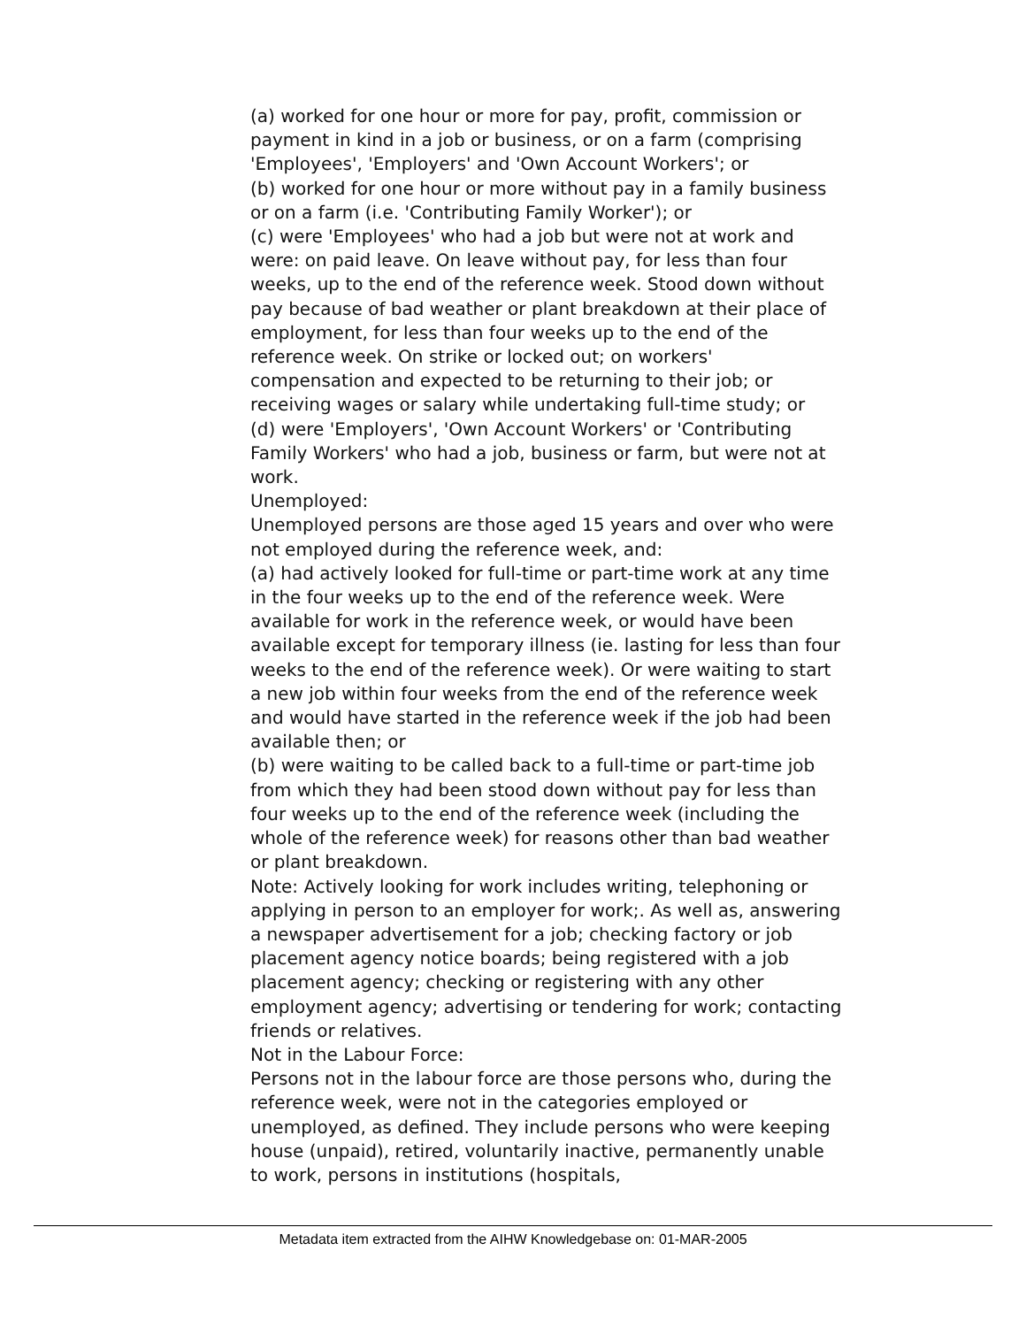(a) worked for one hour or more for pay, profit, commission or payment in kind in a job or business, or on a farm (comprising 'Employees', 'Employers' and 'Own Account Workers'; or
(b) worked for one hour or more without pay in a family business or on a farm (i.e. 'Contributing Family Worker'); or
(c) were 'Employees' who had a job but were not at work and were: on paid leave. On leave without pay, for less than four weeks, up to the end of the reference week. Stood down without pay because of bad weather or plant breakdown at their place of employment, for less than four weeks up to the end of the reference week. On strike or locked out; on workers' compensation and expected to be returning to their job; or receiving wages or salary while undertaking full-time study; or
(d) were 'Employers', 'Own Account Workers' or 'Contributing Family Workers' who had a job, business or farm, but were not at work.
Unemployed:
Unemployed persons are those aged 15 years and over who were not employed during the reference week, and:
(a) had actively looked for full-time or part-time work at any time in the four weeks up to the end of the reference week. Were available for work in the reference week, or would have been available except for temporary illness (ie. lasting for less than four weeks to the end of the reference week). Or were waiting to start a new job within four weeks from the end of the reference week and would have started in the reference week if the job had been available then; or
(b) were waiting to be called back to a full-time or part-time job from which they had been stood down without pay for less than four weeks up to the end of the reference week (including the whole of the reference week) for reasons other than bad weather or plant breakdown.
Note: Actively looking for work includes writing, telephoning or applying in person to an employer for work;. As well as, answering a newspaper advertisement for a job; checking factory or job placement agency notice boards; being registered with a job placement agency; checking or registering with any other employment agency; advertising or tendering for work; contacting friends or relatives.
Not in the Labour Force:
Persons not in the labour force are those persons who, during the reference week, were not in the categories employed or unemployed, as defined. They include persons who were keeping house (unpaid), retired, voluntarily inactive, permanently unable to work, persons in institutions (hospitals,
Metadata item extracted from the AIHW Knowledgebase on: 01-MAR-2005